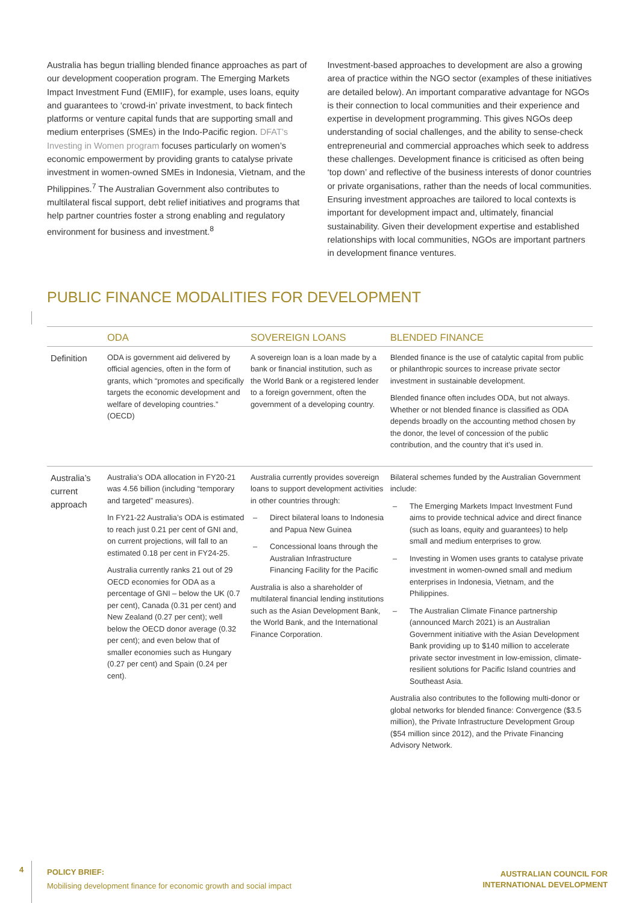Australia has begun trialling blended finance approaches as part of our development cooperation program. The Emerging Markets Impact Investment Fund (EMIIF), for example, uses loans, equity and guarantees to ‘crowd-in’ private investment, to back fintech platforms or venture capital funds that are supporting small and medium enterprises (SMEs) in the Indo-Pacific region. DFAT’s Investing in Women program focuses particularly on women’s economic empowerment by providing grants to catalyse private investment in women-owned SMEs in Indonesia, Vietnam, and the Philippines.<sup>7</sup> The Australian Government also contributes to multilateral fiscal support, debt relief initiatives and programs that help partner countries foster a strong enabling and regulatory environment for business and investment.<sup>8</sup>
Investment-based approaches to development are also a growing area of practice within the NGO sector (examples of these initiatives are detailed below). An important comparative advantage for NGOs is their connection to local communities and their experience and expertise in development programming. This gives NGOs deep understanding of social challenges, and the ability to sense-check entrepreneurial and commercial approaches which seek to address these challenges. Development finance is criticised as often being ‘top down’ and reflective of the business interests of donor countries or private organisations, rather than the needs of local communities. Ensuring investment approaches are tailored to local contexts is important for development impact and, ultimately, financial sustainability. Given their development expertise and established relationships with local communities, NGOs are important partners in development finance ventures.
PUBLIC FINANCE MODALITIES FOR DEVELOPMENT
| | ODA | SOVEREIGN LOANS | BLENDED FINANCE |
| --- | --- | --- | --- |
| Definition | ODA is government aid delivered by official agencies, often in the form of grants, which “promotes and specifically targets the economic development and welfare of developing countries.” (OECD) | A sovereign loan is a loan made by a bank or financial institution, such as the World Bank or a registered lender to a foreign government, often the government of a developing country. | Blended finance is the use of catalytic capital from public or philanthropic sources to increase private sector investment in sustainable development. Blended finance often includes ODA, but not always. Whether or not blended finance is classified as ODA depends broadly on the accounting method chosen by the donor, the level of concession of the public contribution, and the country that it’s used in. |
| Australia’s current approach | Australia’s ODA allocation in FY20-21 was 4.56 billion (including “temporary and targeted” measures). In FY21-22 Australia’s ODA is estimated to reach just 0.21 per cent of GNI and, on current projections, will fall to an estimated 0.18 per cent in FY24-25. Australia currently ranks 21 out of 29 OECD economies for ODA as a percentage of GNI – below the UK (0.7 per cent), Canada (0.31 per cent) and New Zealand (0.27 per cent); well below the OECD donor average (0.32 per cent); and even below that of smaller economies such as Hungary (0.27 per cent) and Spain (0.24 per cent). | Australia currently provides sovereign loans to support development activities in other countries through: – Direct bilateral loans to Indonesia and Papua New Guinea – Concessional loans through the Australian Infrastructure Financing Facility for the Pacific Australia is also a shareholder of multilateral financial lending institutions such as the Asian Development Bank, the World Bank, and the International Finance Corporation. | Bilateral schemes funded by the Australian Government include: – The Emerging Markets Impact Investment Fund aims to provide technical advice and direct finance (such as loans, equity and guarantees) to help small and medium enterprises to grow. – Investing in Women uses grants to catalyse private investment in women-owned small and medium enterprises in Indonesia, Vietnam, and the Philippines. – The Australian Climate Finance partnership (announced March 2021) is an Australian Government initiative with the Asian Development Bank providing up to $140 million to accelerate private sector investment in low-emission, climate-resilient solutions for Pacific Island countries and Southeast Asia. Australia also contributes to the following multi-donor or global networks for blended finance: Convergence ($3.5 million), the Private Infrastructure Development Group ($54 million since 2012), and the Private Financing Advisory Network. |
4
POLICY BRIEF:
Mobilising development finance for economic growth and social impact
AUSTRALIAN COUNCIL FOR
INTERNATIONAL DEVELOPMENT